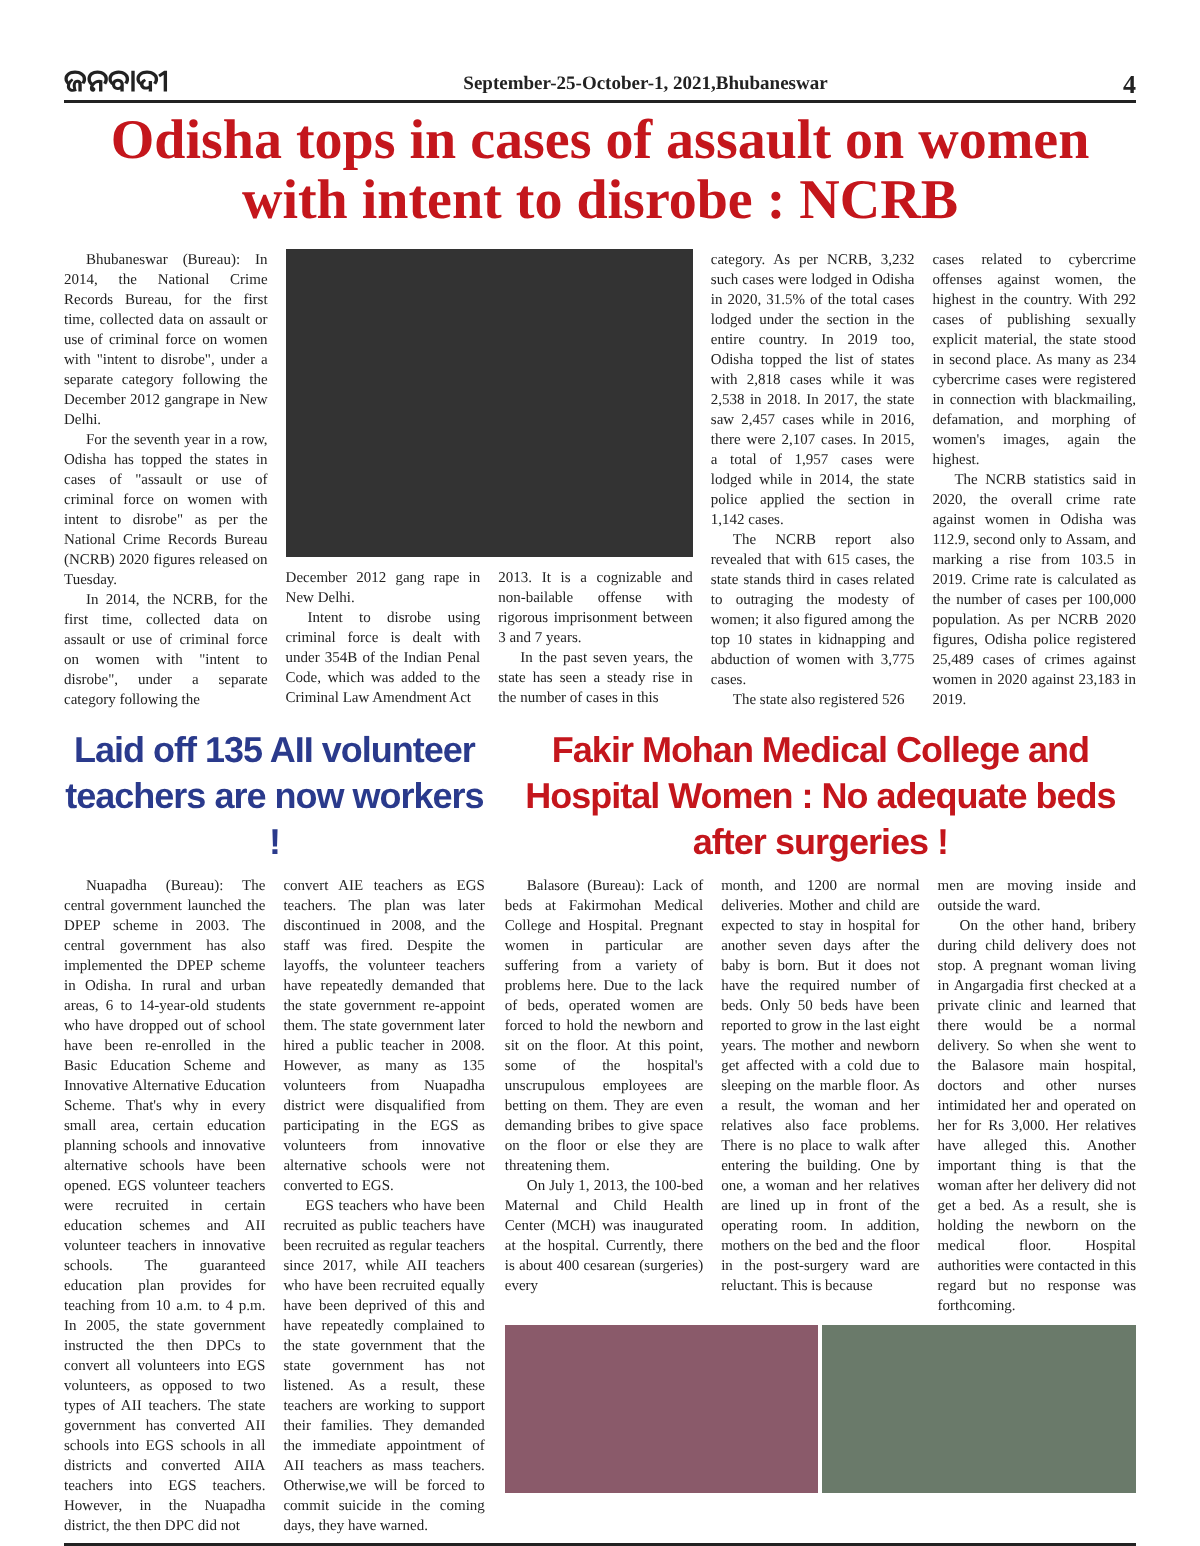ଜନବାଦୀ
September-25-October-1, 2021,Bhubaneswar
4
Odisha tops in cases of assault on women with intent to disrobe : NCRB
Bhubaneswar (Bureau): In 2014, the National Crime Records Bureau, for the first time, collected data on assault or use of criminal force on women with "intent to disrobe", under a separate category following the December 2012 gangrape in New Delhi.
For the seventh year in a row, Odisha has topped the states in cases of "assault or use of criminal force on women with intent to disrobe" as per the National Crime Records Bureau (NCRB) 2020 figures released on Tuesday.
In 2014, the NCRB, for the first time, collected data on assault or use of criminal force on women with "intent to disrobe", under a separate category following the
December 2012 gang rape in New Delhi.
Intent to disrobe using criminal force is dealt with under 354B of the Indian Penal Code, which was added to the Criminal Law Amendment Act
2013. It is a cognizable and non-bailable offense with rigorous imprisonment between 3 and 7 years.
In the past seven years, the state has seen a steady rise in the number of cases in this
category. As per NCRB, 3,232 such cases were lodged in Odisha in 2020, 31.5% of the total cases lodged under the section in the entire country. In 2019 too, Odisha topped the list of states with 2,818 cases while it was 2,538 in 2018. In 2017, the state saw 2,457 cases while in 2016, there were 2,107 cases. In 2015, a total of 1,957 cases were lodged while in 2014, the state police applied the section in 1,142 cases.
The NCRB report also revealed that with 615 cases, the state stands third in cases related to outraging the modesty of women; it also figured among the top 10 states in kidnapping and abduction of women with 3,775 cases.
The state also registered 526
cases related to cybercrime offenses against women, the highest in the country. With 292 cases of publishing sexually explicit material, the state stood in second place. As many as 234 cybercrime cases were registered in connection with blackmailing, defamation, and morphing of women's images, again the highest.
The NCRB statistics said in 2020, the overall crime rate against women in Odisha was 112.9, second only to Assam, and marking a rise from 103.5 in 2019. Crime rate is calculated as the number of cases per 100,000 population. As per NCRB 2020 figures, Odisha police registered 25,489 cases of crimes against women in 2020 against 23,183 in 2019.
Laid off 135 AII volunteer teachers are now workers !
Nuapadha (Bureau): The central government launched the DPEP scheme in 2003. The central government has also implemented the DPEP scheme in Odisha. In rural and urban areas, 6 to 14-year-old students who have dropped out of school have been re-enrolled in the Basic Education Scheme and Innovative Alternative Education Scheme. That's why in every small area, certain education planning schools and innovative alternative schools have been opened. EGS volunteer teachers were recruited in certain education schemes and AII volunteer teachers in innovative schools. The guaranteed education plan provides for teaching from 10 a.m. to 4 p.m. In 2005, the state government instructed the then DPCs to convert all volunteers into EGS volunteers, as opposed to two types of AII teachers. The state government has converted AII schools into EGS schools in all districts and converted AIIA teachers into EGS teachers. However, in the Nuapadha district, the then DPC did not
convert AIE teachers as EGS teachers. The plan was later discontinued in 2008, and the staff was fired. Despite the layoffs, the volunteer teachers have repeatedly demanded that the state government re-appoint them. The state government later hired a public teacher in 2008. However, as many as 135 volunteers from Nuapadha district were disqualified from participating in the EGS as volunteers from innovative alternative schools were not converted to EGS.
EGS teachers who have been recruited as public teachers have been recruited as regular teachers since 2017, while AII teachers who have been recruited equally have been deprived of this and have repeatedly complained to the state government that the state government has not listened. As a result, these teachers are working to support their families. They demanded the immediate appointment of AII teachers as mass teachers. Otherwise,we will be forced to commit suicide in the coming days, they have warned.
Fakir Mohan Medical College and Hospital Women : No adequate beds after surgeries !
Balasore (Bureau): Lack of beds at Fakirmohan Medical College and Hospital. Pregnant women in particular are suffering from a variety of problems here. Due to the lack of beds, operated women are forced to hold the newborn and sit on the floor. At this point, some of the hospital's unscrupulous employees are betting on them. They are even demanding bribes to give space on the floor or else they are threatening them.
On July 1, 2013, the 100-bed Maternal and Child Health Center (MCH) was inaugurated at the hospital. Currently, there is about 400 cesarean (surgeries) every
month, and 1200 are normal deliveries. Mother and child are expected to stay in hospital for another seven days after the baby is born. But it does not have the required number of beds. Only 50 beds have been reported to grow in the last eight years. The mother and newborn get affected with a cold due to sleeping on the marble floor. As a result, the woman and her relatives also face problems. There is no place to walk after entering the building. One by one, a woman and her relatives are lined up in front of the operating room. In addition, mothers on the bed and the floor in the post-surgery ward are reluctant. This is because
men are moving inside and outside the ward.
On the other hand, bribery during child delivery does not stop. A pregnant woman living in Angargadia first checked at a private clinic and learned that there would be a normal delivery. So when she went to the Balasore main hospital, doctors and other nurses intimidated her and operated on her for Rs 3,000. Her relatives have alleged this. Another important thing is that the woman after her delivery did not get a bed. As a result, she is holding the newborn on the medical floor. Hospital authorities were contacted in this regard but no response was forthcoming.